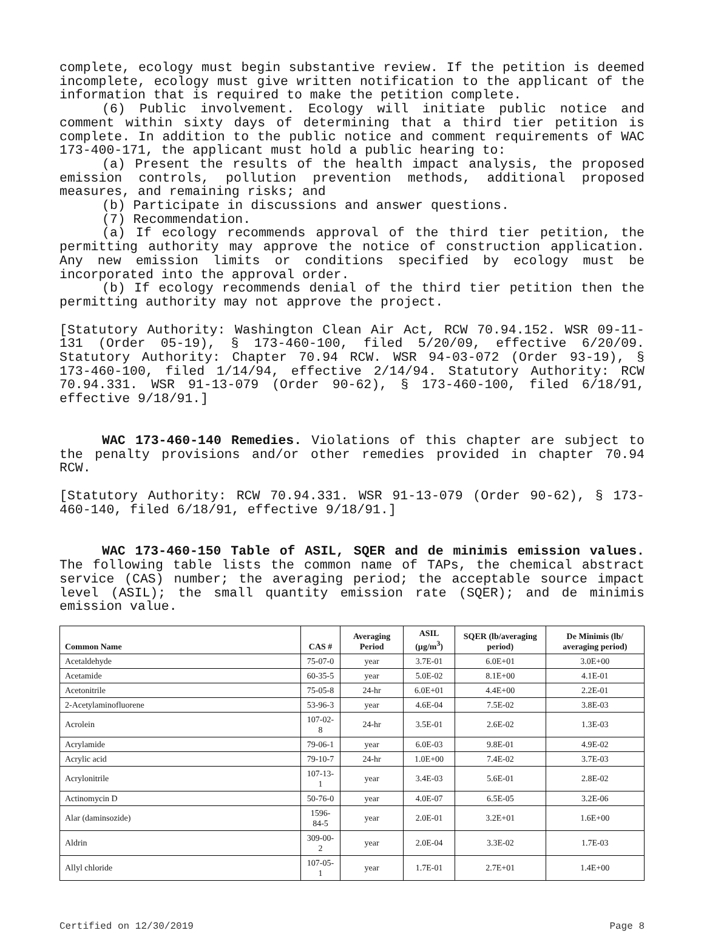complete, ecology must begin substantive review. If the petition is deemed incomplete, ecology must give written notification to the applicant of the information that is required to make the petition complete.
(6) Public involvement. Ecology will initiate public notice and comment within sixty days of determining that a third tier petition is complete. In addition to the public notice and comment requirements of WAC 173-400-171, the applicant must hold a public hearing to:
(a) Present the results of the health impact analysis, the proposed emission controls, pollution prevention methods, additional proposed measures, and remaining risks; and
(b) Participate in discussions and answer questions.
(7) Recommendation.
(a) If ecology recommends approval of the third tier petition, the permitting authority may approve the notice of construction application. Any new emission limits or conditions specified by ecology must be incorporated into the approval order.
(b) If ecology recommends denial of the third tier petition then the permitting authority may not approve the project.
[Statutory Authority: Washington Clean Air Act, RCW 70.94.152. WSR 09-11-131 (Order 05-19), § 173-460-100, filed 5/20/09, effective 6/20/09. Statutory Authority: Chapter 70.94 RCW. WSR 94-03-072 (Order 93-19), § 173-460-100, filed 1/14/94, effective 2/14/94. Statutory Authority: RCW 70.94.331. WSR 91-13-079 (Order 90-62), § 173-460-100, filed 6/18/91, effective 9/18/91.]
WAC 173-460-140 Remedies. Violations of this chapter are subject to the penalty provisions and/or other remedies provided in chapter 70.94 RCW.
[Statutory Authority: RCW 70.94.331. WSR 91-13-079 (Order 90-62), § 173-460-140, filed 6/18/91, effective 9/18/91.]
WAC 173-460-150 Table of ASIL, SQER and de minimis emission values. The following table lists the common name of TAPs, the chemical abstract service (CAS) number; the averaging period; the acceptable source impact level (ASIL); the small quantity emission rate (SQER); and de minimis emission value.
| Common Name | CAS # | Averaging Period | ASIL (µg/m<sup>3</sup>) | SQER (lb/averaging period) | De Minimis (lb/ averaging period) |
| --- | --- | --- | --- | --- | --- |
| Acetaldehyde | 75-07-0 | year | 3.7E-01 | 6.0E+01 | 3.0E+00 |
| Acetamide | 60-35-5 | year | 5.0E-02 | 8.1E+00 | 4.1E-01 |
| Acetonitrile | 75-05-8 | 24-hr | 6.0E+01 | 4.4E+00 | 2.2E-01 |
| 2-Acetylaminofluorene | 53-96-3 | year | 4.6E-04 | 7.5E-02 | 3.8E-03 |
| Acrolein | 107-02-8 | 24-hr | 3.5E-01 | 2.6E-02 | 1.3E-03 |
| Acrylamide | 79-06-1 | year | 6.0E-03 | 9.8E-01 | 4.9E-02 |
| Acrylic acid | 79-10-7 | 24-hr | 1.0E+00 | 7.4E-02 | 3.7E-03 |
| Acrylonitrile | 107-13-1 | year | 3.4E-03 | 5.6E-01 | 2.8E-02 |
| Actinomycin D | 50-76-0 | year | 4.0E-07 | 6.5E-05 | 3.2E-06 |
| Alar (daminsozide) | 1596-84-5 | year | 2.0E-01 | 3.2E+01 | 1.6E+00 |
| Aldrin | 309-00-2 | year | 2.0E-04 | 3.3E-02 | 1.7E-03 |
| Allyl chloride | 107-05-1 | year | 1.7E-01 | 2.7E+01 | 1.4E+00 |
Certified on 12/30/2019 Page 8